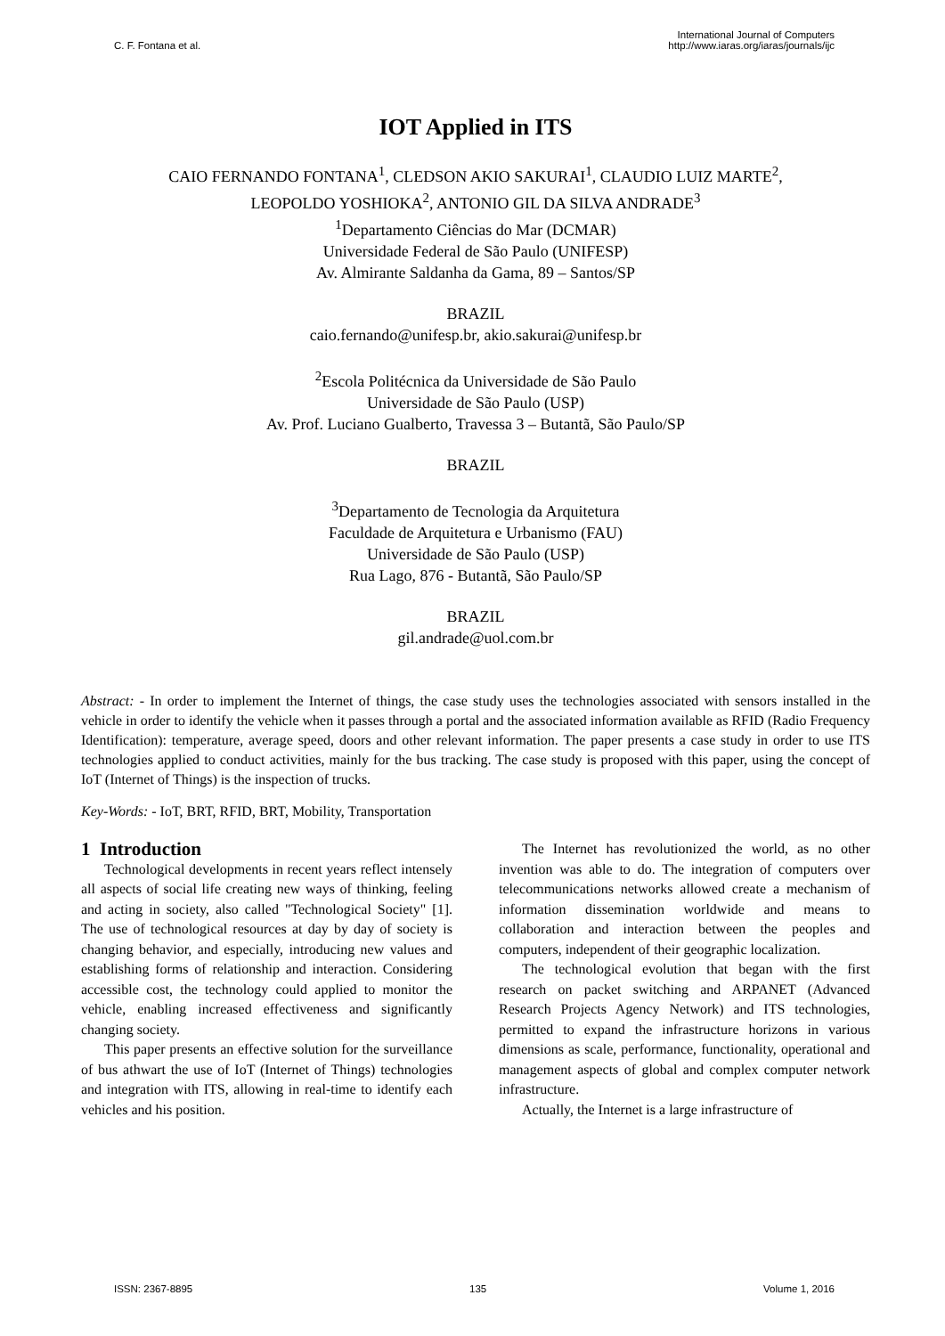C. F. Fontana et al.
International Journal of Computers
http://www.iaras.org/iaras/journals/ijc
IOT Applied in ITS
CAIO FERNANDO FONTANA<sup>1</sup>, CLEDSON AKIO SAKURAI<sup>1</sup>, CLAUDIO LUIZ MARTE<sup>2</sup>,
LEOPOLDO YOSHIOKA<sup>2</sup>, ANTONIO GIL DA SILVA ANDRADE<sup>3</sup>
<sup>1</sup> Departamento Ciências do Mar (DCMAR)
Universidade Federal de São Paulo (UNIFESP)
Av. Almirante Saldanha da Gama, 89 – Santos/SP
BRAZIL
caio.fernando@unifesp.br, akio.sakurai@unifesp.br
<sup>2</sup> Escola Politécnica da Universidade de São Paulo
Universidade de São Paulo (USP)
Av. Prof. Luciano Gualberto, Travessa 3 – Butantã, São Paulo/SP
BRAZIL
<sup>3</sup> Departamento de Tecnologia da Arquitetura
Faculdade de Arquitetura e Urbanismo (FAU)
Universidade de São Paulo (USP)
Rua Lago, 876 - Butantã, São Paulo/SP
BRAZIL
gil.andrade@uol.com.br
Abstract: - In order to implement the Internet of things, the case study uses the technologies associated with sensors installed in the vehicle in order to identify the vehicle when it passes through a portal and the associated information available as RFID (Radio Frequency Identification): temperature, average speed, doors and other relevant information. The paper presents a case study in order to use ITS technologies applied to conduct activities, mainly for the bus tracking. The case study is proposed with this paper, using the concept of IoT (Internet of Things) is the inspection of trucks.
Key-Words: - IoT, BRT, RFID, BRT, Mobility, Transportation
1 Introduction
Technological developments in recent years reflect intensely all aspects of social life creating new ways of thinking, feeling and acting in society, also called "Technological Society" [1]. The use of technological resources at day by day of society is changing behavior, and especially, introducing new values and establishing forms of relationship and interaction. Considering accessible cost, the technology could applied to monitor the vehicle, enabling increased effectiveness and significantly changing society.
This paper presents an effective solution for the surveillance of bus athwart the use of IoT (Internet of Things) technologies and integration with ITS, allowing in real-time to identify each vehicles and his position.
The Internet has revolutionized the world, as no other invention was able to do. The integration of computers over telecommunications networks allowed create a mechanism of information dissemination worldwide and means to collaboration and interaction between the peoples and computers, independent of their geographic localization.
The technological evolution that began with the first research on packet switching and ARPANET (Advanced Research Projects Agency Network) and ITS technologies, permitted to expand the infrastructure horizons in various dimensions as scale, performance, functionality, operational and management aspects of global and complex computer network infrastructure.
Actually, the Internet is a large infrastructure of
ISSN: 2367-8895 135 Volume 1, 2016